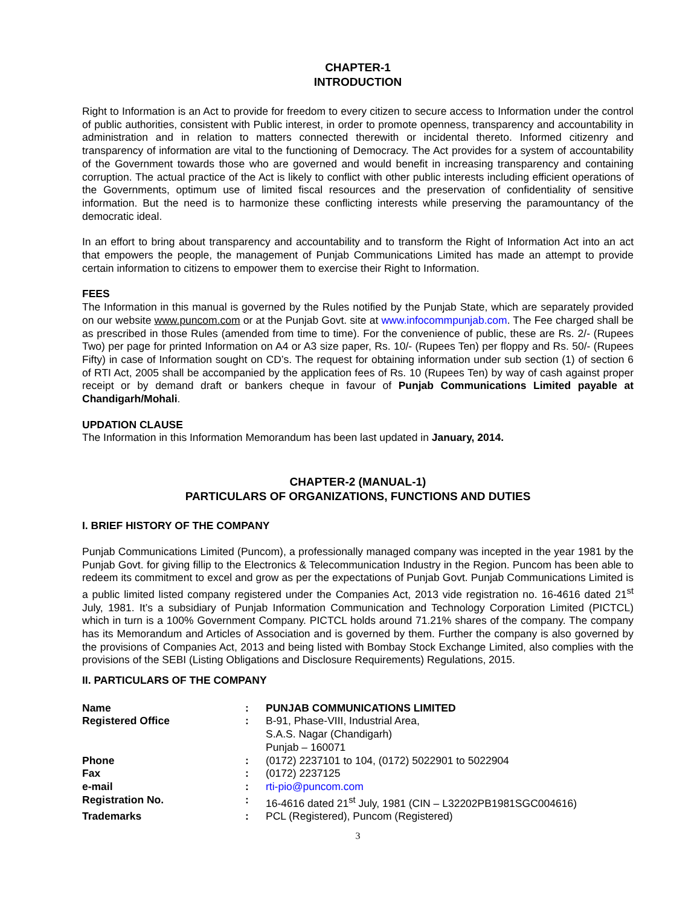CHAPTER-1
INTRODUCTION
Right to Information is an Act to provide for freedom to every citizen to secure access to Information under the control of public authorities, consistent with Public interest, in order to promote openness, transparency and accountability in administration and in relation to matters connected therewith or incidental thereto. Informed citizenry and transparency of information are vital to the functioning of Democracy. The Act provides for a system of accountability of the Government towards those who are governed and would benefit in increasing transparency and containing corruption. The actual practice of the Act is likely to conflict with other public interests including efficient operations of the Governments, optimum use of limited fiscal resources and the preservation of confidentiality of sensitive information. But the need is to harmonize these conflicting interests while preserving the paramountancy of the democratic ideal.
In an effort to bring about transparency and accountability and to transform the Right of Information Act into an act that empowers the people, the management of Punjab Communications Limited has made an attempt to provide certain information to citizens to empower them to exercise their Right to Information.
FEES
The Information in this manual is governed by the Rules notified by the Punjab State, which are separately provided on our website www.puncom.com or at the Punjab Govt. site at www.infocommpunjab.com. The Fee charged shall be as prescribed in those Rules (amended from time to time). For the convenience of public, these are Rs. 2/- (Rupees Two) per page for printed Information on A4 or A3 size paper, Rs. 10/- (Rupees Ten) per floppy and Rs. 50/- (Rupees Fifty) in case of Information sought on CD’s. The request for obtaining information under sub section (1) of section 6 of RTI Act, 2005 shall be accompanied by the application fees of Rs. 10 (Rupees Ten) by way of cash against proper receipt or by demand draft or bankers cheque in favour of Punjab Communications Limited payable at Chandigarh/Mohali.
UPDATION CLAUSE
The Information in this Information Memorandum has been last updated in January, 2014.
CHAPTER-2 (MANUAL-1)
PARTICULARS OF ORGANIZATIONS, FUNCTIONS AND DUTIES
I. BRIEF HISTORY OF THE COMPANY
Punjab Communications Limited (Puncom), a professionally managed company was incepted in the year 1981 by the Punjab Govt. for giving fillip to the Electronics & Telecommunication Industry in the Region. Puncom has been able to redeem its commitment to excel and grow as per the expectations of Punjab Govt. Punjab Communications Limited is a public limited listed company registered under the Companies Act, 2013 vide registration no. 16-4616 dated 21<sup>st</sup> July, 1981. It’s a subsidiary of Punjab Information Communication and Technology Corporation Limited (PICTCL) which in turn is a 100% Government Company. PICTCL holds around 71.21% shares of the company. The company has its Memorandum and Articles of Association and is governed by them. Further the company is also governed by the provisions of Companies Act, 2013 and being listed with Bombay Stock Exchange Limited, also complies with the provisions of the SEBI (Listing Obligations and Disclosure Requirements) Regulations, 2015.
II. PARTICULARS OF THE COMPANY
| Name | : | PUNJAB COMMUNICATIONS LIMITED |
| Registered Office | : | B-91, Phase-VIII, Industrial Area, S.A.S. Nagar (Chandigarh) Punjab – 160071 |
| Phone | : | (0172) 2237101 to 104, (0172) 5022901 to 5022904 |
| Fax | : | (0172) 2237125 |
| e-mail | : | rti-pio@puncom.com |
| Registration No. | : | 16-4616 dated 21<sup>st</sup> July, 1981 (CIN – L32202PB1981SGC004616) |
| Trademarks | : | PCL (Registered), Puncom (Registered) |
3